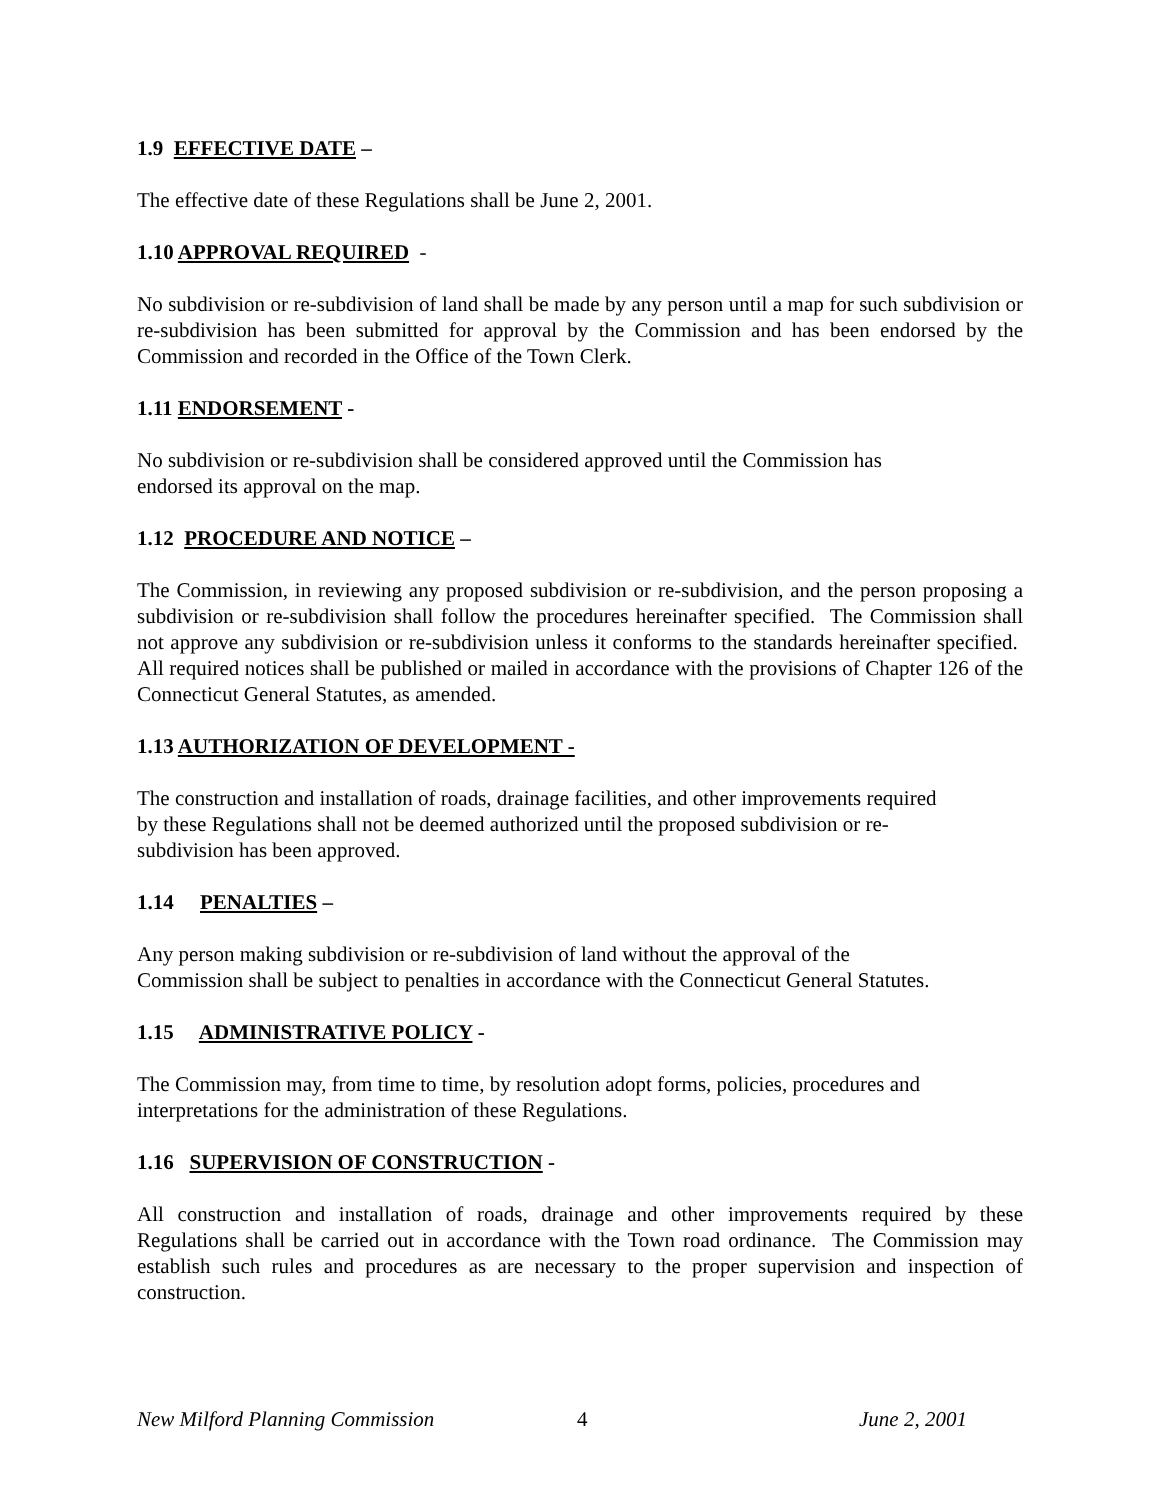1.9 EFFECTIVE DATE –
The effective date of these Regulations shall be June 2, 2001.
1.10 APPROVAL REQUIRED -
No subdivision or re-subdivision of land shall be made by any person until a map for such subdivision or re-subdivision has been submitted for approval by the Commission and has been endorsed by the Commission and recorded in the Office of the Town Clerk.
1.11 ENDORSEMENT -
No subdivision or re-subdivision shall be considered approved until the Commission has
endorsed its approval on the map.
1.12 PROCEDURE AND NOTICE –
The Commission, in reviewing any proposed subdivision or re-subdivision, and the person proposing a subdivision or re-subdivision shall follow the procedures hereinafter specified. The Commission shall not approve any subdivision or re-subdivision unless it conforms to the standards hereinafter specified. All required notices shall be published or mailed in accordance with the provisions of Chapter 126 of the Connecticut General Statutes, as amended.
1.13 AUTHORIZATION OF DEVELOPMENT -
The construction and installation of roads, drainage facilities, and other improvements required
by these Regulations shall not be deemed authorized until the proposed subdivision or re-
subdivision has been approved.
1.14 PENALTIES –
Any person making subdivision or re-subdivision of land without the approval of the
Commission shall be subject to penalties in accordance with the Connecticut General Statutes.
1.15 ADMINISTRATIVE POLICY -
The Commission may, from time to time, by resolution adopt forms, policies, procedures and
interpretations for the administration of these Regulations.
1.16 SUPERVISION OF CONSTRUCTION -
All construction and installation of roads, drainage and other improvements required by these Regulations shall be carried out in accordance with the Town road ordinance. The Commission may establish such rules and procedures as are necessary to the proper supervision and inspection of construction.
New Milford Planning Commission 4 June 2, 2001